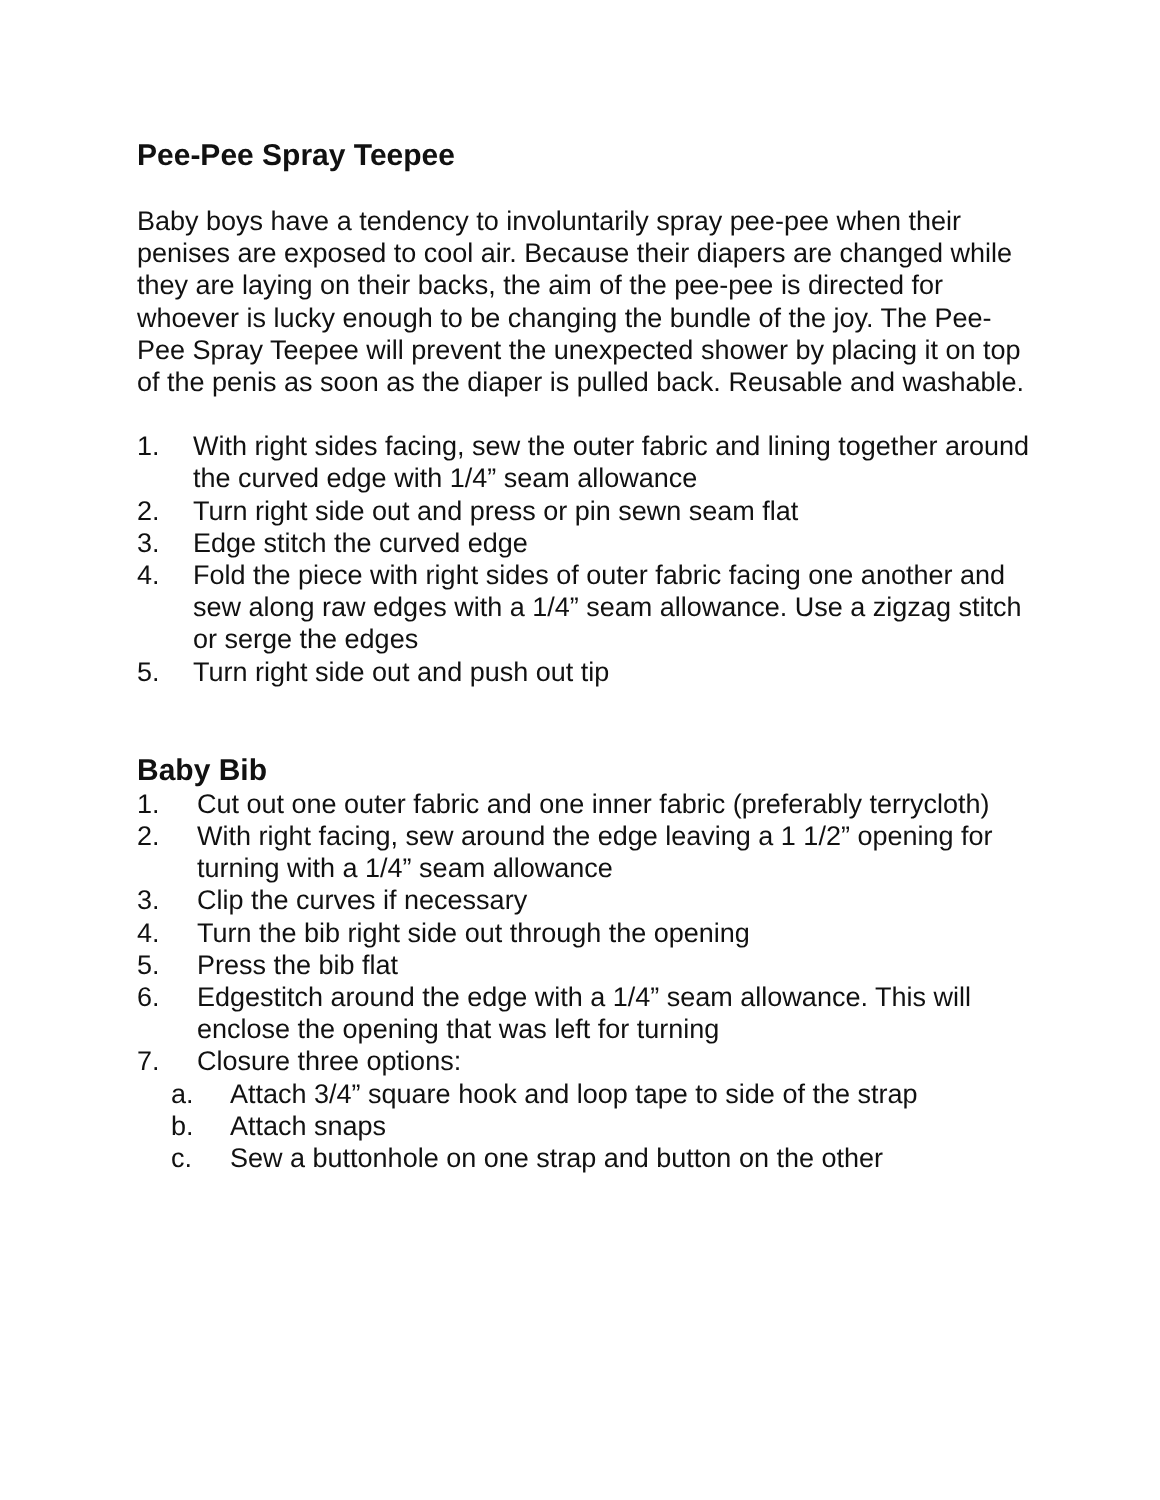Pee-Pee Spray Teepee
Baby boys have a tendency to involuntarily spray pee-pee when their penises are exposed to cool air. Because their diapers are changed while they are laying on their backs, the aim of the pee-pee is directed for whoever is lucky enough to be changing the bundle of the joy. The Pee-Pee Spray Teepee will prevent the unexpected shower by placing it on top of the penis as soon as the diaper is pulled back. Reusable and washable.
1. With right sides facing, sew the outer fabric and lining together around the curved edge with 1/4” seam allowance
2. Turn right side out and press or pin sewn seam flat
3. Edge stitch the curved edge
4. Fold the piece with right sides of outer fabric facing one another and sew along raw edges with a 1/4” seam allowance. Use a zigzag stitch or serge the edges
5. Turn right side out and push out tip
Baby Bib
1. Cut out one outer fabric and one inner fabric (preferably terrycloth)
2. With right facing, sew around the edge leaving a 1 1/2” opening for turning with a 1/4” seam allowance
3. Clip the curves if necessary
4. Turn the bib right side out through the opening
5. Press the bib flat
6. Edgestitch around the edge with a 1/4” seam allowance. This will enclose the opening that was left for turning
7. Closure three options:
a. Attach 3/4” square hook and loop tape to side of the strap
b. Attach snaps
c. Sew a buttonhole on one strap and button on the other